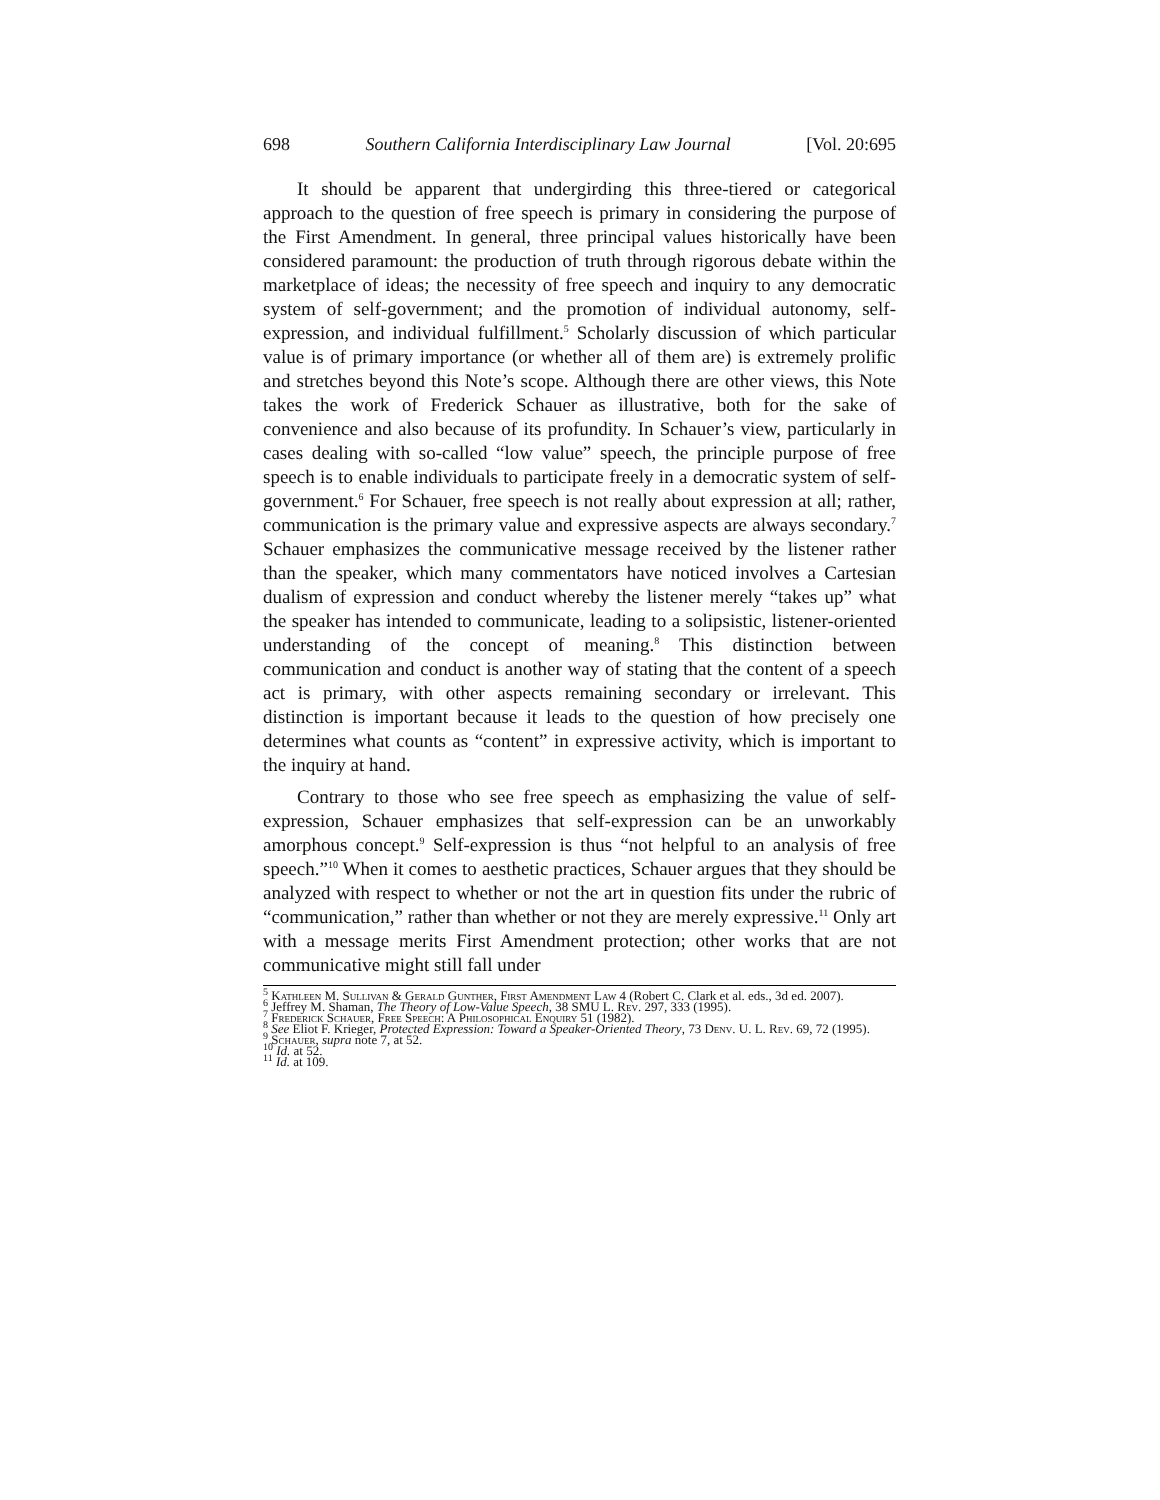698 Southern California Interdisciplinary Law Journal [Vol. 20:695
It should be apparent that undergirding this three-tiered or categorical approach to the question of free speech is primary in considering the purpose of the First Amendment. In general, three principal values historically have been considered paramount: the production of truth through rigorous debate within the marketplace of ideas; the necessity of free speech and inquiry to any democratic system of self-government; and the promotion of individual autonomy, self-expression, and individual fulfillment.<sup>5</sup> Scholarly discussion of which particular value is of primary importance (or whether all of them are) is extremely prolific and stretches beyond this Note’s scope. Although there are other views, this Note takes the work of Frederick Schauer as illustrative, both for the sake of convenience and also because of its profundity. In Schauer’s view, particularly in cases dealing with so-called “low value” speech, the principle purpose of free speech is to enable individuals to participate freely in a democratic system of self-government.<sup>6</sup> For Schauer, free speech is not really about expression at all; rather, communication is the primary value and expressive aspects are always secondary.<sup>7</sup> Schauer emphasizes the communicative message received by the listener rather than the speaker, which many commentators have noticed involves a Cartesian dualism of expression and conduct whereby the listener merely “takes up” what the speaker has intended to communicate, leading to a solipsistic, listener-oriented understanding of the concept of meaning.<sup>8</sup> This distinction between communication and conduct is another way of stating that the content of a speech act is primary, with other aspects remaining secondary or irrelevant. This distinction is important because it leads to the question of how precisely one determines what counts as “content” in expressive activity, which is important to the inquiry at hand.
Contrary to those who see free speech as emphasizing the value of self-expression, Schauer emphasizes that self-expression can be an unworkably amorphous concept.<sup>9</sup> Self-expression is thus “not helpful to an analysis of free speech.”<sup>10</sup> When it comes to aesthetic practices, Schauer argues that they should be analyzed with respect to whether or not the art in question fits under the rubric of “communication,” rather than whether or not they are merely expressive.<sup>11</sup> Only art with a message merits First Amendment protection; other works that are not communicative might still fall under
<sup>5</sup> Kathleen M. Sullivan & Gerald Gunther, First Amendment Law 4 (Robert C. Clark et al. eds., 3d ed. 2007).
<sup>6</sup> Jeffrey M. Shaman, The Theory of Low-Value Speech, 38 SMU L. Rev. 297, 333 (1995).
<sup>7</sup> Frederick Schauer, Free Speech: A Philosophical Enquiry 51 (1982).
<sup>8</sup> See Eliot F. Krieger, Protected Expression: Toward a Speaker-Oriented Theory, 73 Denv. U. L. Rev. 69, 72 (1995).
<sup>9</sup> Schauer, supra note 7, at 52.
<sup>10</sup> Id. at 52.
<sup>11</sup> Id. at 109.